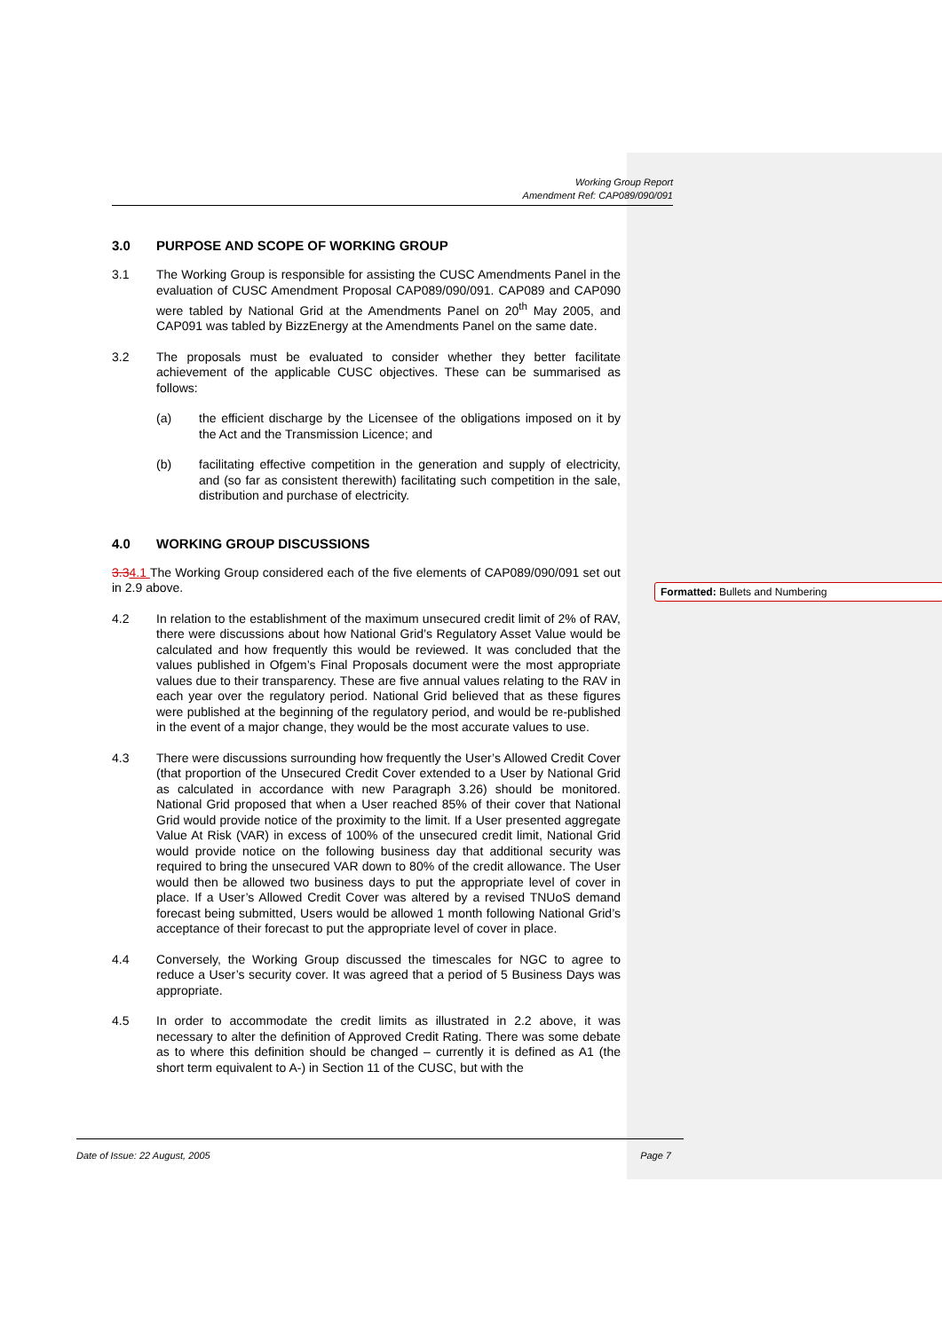Working Group Report
Amendment Ref: CAP089/090/091
3.0 PURPOSE AND SCOPE OF WORKING GROUP
3.1 The Working Group is responsible for assisting the CUSC Amendments Panel in the evaluation of CUSC Amendment Proposal CAP089/090/091. CAP089 and CAP090 were tabled by National Grid at the Amendments Panel on 20<sup>th</sup> May 2005, and CAP091 was tabled by BizzEnergy at the Amendments Panel on the same date.
3.2 The proposals must be evaluated to consider whether they better facilitate achievement of the applicable CUSC objectives. These can be summarised as follows:
(a) the efficient discharge by the Licensee of the obligations imposed on it by the Act and the Transmission Licence; and
(b) facilitating effective competition in the generation and supply of electricity, and (so far as consistent therewith) facilitating such competition in the sale, distribution and purchase of electricity.
4.0 WORKING GROUP DISCUSSIONS
3.34.1 The Working Group considered each of the five elements of CAP089/090/091 set out in 2.9 above.
4.2 In relation to the establishment of the maximum unsecured credit limit of 2% of RAV, there were discussions about how National Grid’s Regulatory Asset Value would be calculated and how frequently this would be reviewed. It was concluded that the values published in Ofgem’s Final Proposals document were the most appropriate values due to their transparency. These are five annual values relating to the RAV in each year over the regulatory period. National Grid believed that as these figures were published at the beginning of the regulatory period, and would be re-published in the event of a major change, they would be the most accurate values to use.
4.3 There were discussions surrounding how frequently the User’s Allowed Credit Cover (that proportion of the Unsecured Credit Cover extended to a User by National Grid as calculated in accordance with new Paragraph 3.26) should be monitored. National Grid proposed that when a User reached 85% of their cover that National Grid would provide notice of the proximity to the limit. If a User presented aggregate Value At Risk (VAR) in excess of 100% of the unsecured credit limit, National Grid would provide notice on the following business day that additional security was required to bring the unsecured VAR down to 80% of the credit allowance. The User would then be allowed two business days to put the appropriate level of cover in place. If a User’s Allowed Credit Cover was altered by a revised TNUoS demand forecast being submitted, Users would be allowed 1 month following National Grid’s acceptance of their forecast to put the appropriate level of cover in place.
4.4 Conversely, the Working Group discussed the timescales for NGC to agree to reduce a User’s security cover. It was agreed that a period of 5 Business Days was appropriate.
4.5 In order to accommodate the credit limits as illustrated in 2.2 above, it was necessary to alter the definition of Approved Credit Rating. There was some debate as to where this definition should be changed – currently it is defined as A1 (the short term equivalent to A-) in Section 11 of the CUSC, but with the
Formatted: Bullets and Numbering
Date of Issue: 22 August, 2005 Page 7